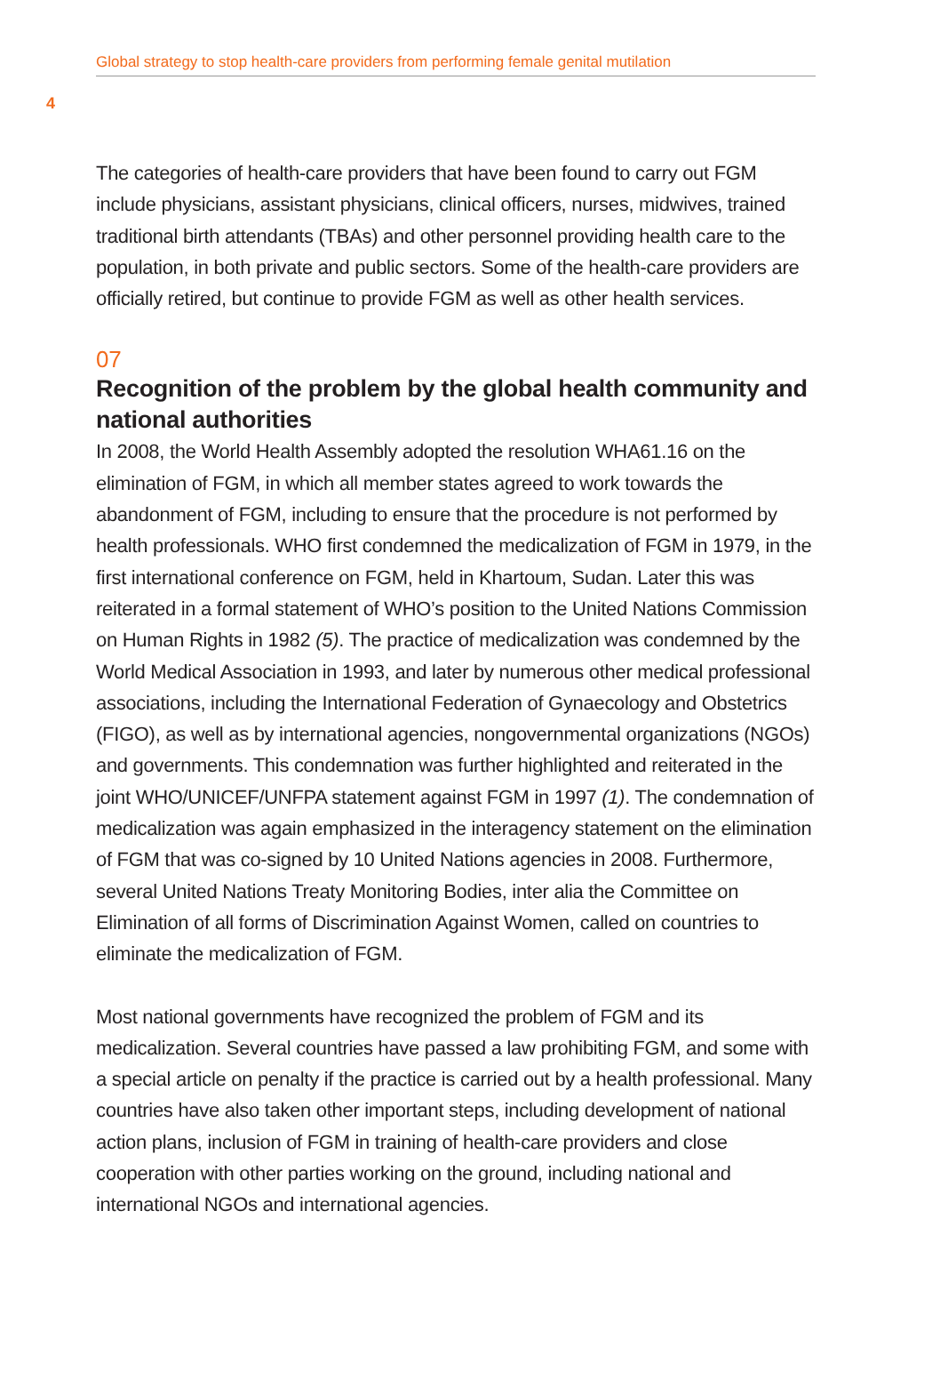Global strategy to stop health-care providers from performing female genital mutilation
4
The categories of health-care providers that have been found to carry out FGM include physicians, assistant physicians, clinical officers, nurses, midwives, trained traditional birth attendants (TBAs) and other personnel providing health care to the population, in both private and public sectors. Some of the health-care providers are officially retired, but continue to provide FGM as well as other health services.
07
Recognition of the problem by the global health community and national authorities
In 2008, the World Health Assembly adopted the resolution WHA61.16 on the elimination of FGM, in which all member states agreed to work towards the abandonment of FGM, including to ensure that the procedure is not performed by health professionals. WHO first condemned the medicalization of FGM in 1979, in the first international conference on FGM, held in Khartoum, Sudan. Later this was reiterated in a formal statement of WHO’s position to the United Nations Commission on Human Rights in 1982 (5). The practice of medicalization was condemned by the World Medical Association in 1993, and later by numerous other medical professional associations, including the International Federation of Gynaecology and Obstetrics (FIGO), as well as by international agencies, nongovernmental organizations (NGOs) and governments. This condemnation was further highlighted and reiterated in the joint WHO/UNICEF/UNFPA statement against FGM in 1997 (1). The condemnation of medicalization was again emphasized in the interagency statement on the elimination of FGM that was co-signed by 10 United Nations agencies in 2008. Furthermore, several United Nations Treaty Monitoring Bodies, inter alia the Committee on Elimination of all forms of Discrimination Against Women, called on countries to eliminate the medicalization of FGM.
Most national governments have recognized the problem of FGM and its medicalization. Several countries have passed a law prohibiting FGM, and some with a special article on penalty if the practice is carried out by a health professional. Many countries have also taken other important steps, including development of national action plans, inclusion of FGM in training of health-care providers and close cooperation with other parties working on the ground, including national and international NGOs and international agencies.